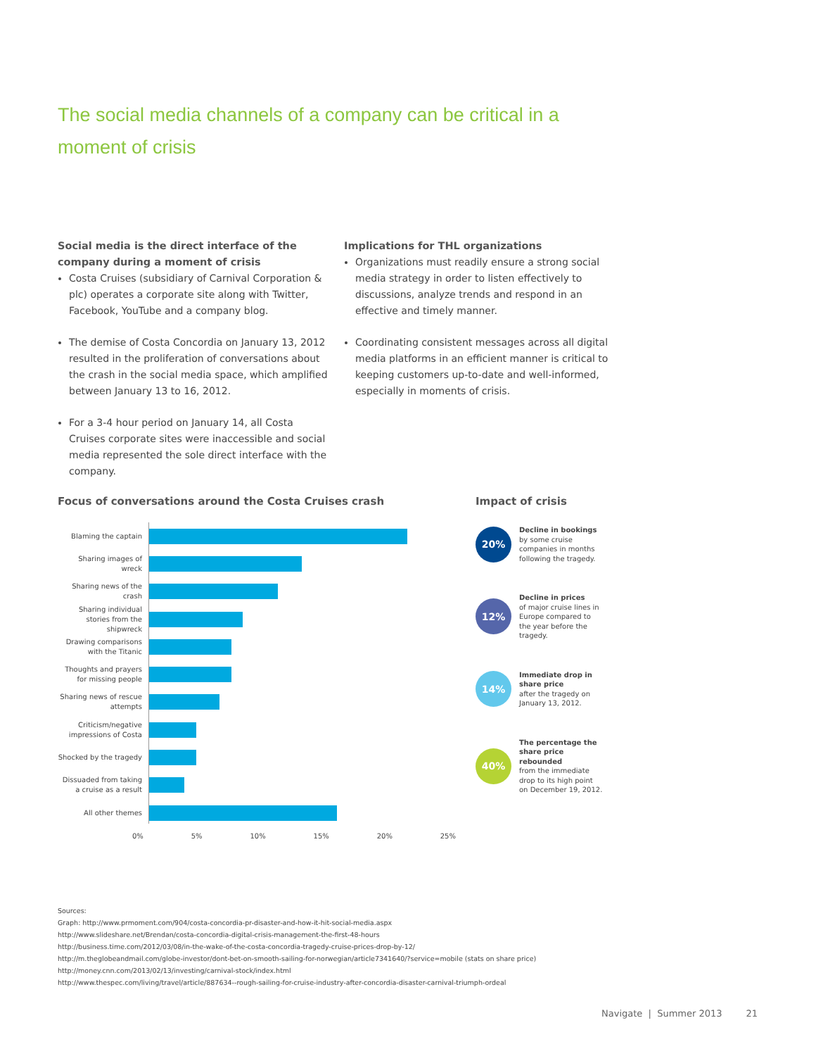The social media channels of a company can be critical in a moment of crisis
Social media is the direct interface of the company during a moment of crisis
Costa Cruises (subsidiary of Carnival Corporation & plc) operates a corporate site along with Twitter, Facebook, YouTube and a company blog.
The demise of Costa Concordia on January 13, 2012 resulted in the proliferation of conversations about the crash in the social media space, which amplified between January 13 to 16, 2012.
For a 3-4 hour period on January 14, all Costa Cruises corporate sites were inaccessible and social media represented the sole direct interface with the company.
Implications for THL organizations
Organizations must readily ensure a strong social media strategy in order to listen effectively to discussions, analyze trends and respond in an effective and timely manner.
Coordinating consistent messages across all digital media platforms in an efficient manner is critical to keeping customers up-to-date and well-informed, especially in moments of crisis.
Focus of conversations around the Costa Cruises crash
Impact of crisis
Blaming the captain
Sharing images of wreck
Sharing news of the crash
Sharing individual stories from the shipwreck
Drawing comparisons with the Titanic
Thoughts and prayers for missing people
Sharing news of rescue attempts
Criticism/negative impressions of Costa
Shocked by the tragedy
Dissuaded from taking a cruise as a result
All other themes
0% 5% 10% 15% 20% 25%
20%
Decline in bookings
by some cruise companies in months following the tragedy.
12%
Decline in prices
of major cruise lines in Europe compared to the year before the tragedy.
14%
Immediate drop in share price
after the tragedy on January 13, 2012.
40%
The percentage the share price rebounded
from the immediate drop to its high point on December 19, 2012.
Sources:
Graph: http://www.prmoment.com/904/costa-concordia-pr-disaster-and-how-it-hit-social-media.aspx
http://www.slideshare.net/Brendan/costa-concordia-digital-crisis-management-the-first-48-hours
http://business.time.com/2012/03/08/in-the-wake-of-the-costa-concordia-tragedy-cruise-prices-drop-by-12/
http://m.theglobeandmail.com/globe-investor/dont-bet-on-smooth-sailing-for-norwegian/article7341640/?service=mobile (stats on share price)
http://money.cnn.com/2013/02/13/investing/carnival-stock/index.html
http://www.thespec.com/living/travel/article/887634--rough-sailing-for-cruise-industry-after-concordia-disaster-carnival-triumph-ordeal
Navigate | Summer 2013 21